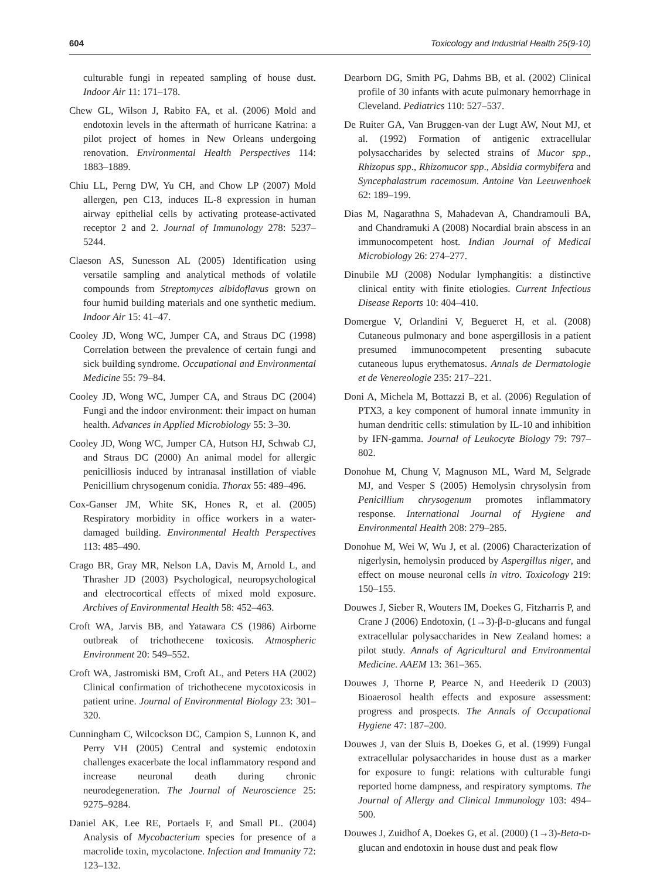604 Toxicology and Industrial Health 25(9-10)
culturable fungi in repeated sampling of house dust. Indoor Air 11: 171–178.
Chew GL, Wilson J, Rabito FA, et al. (2006) Mold and endotoxin levels in the aftermath of hurricane Katrina: a pilot project of homes in New Orleans undergoing renovation. Environmental Health Perspectives 114: 1883–1889.
Chiu LL, Perng DW, Yu CH, and Chow LP (2007) Mold allergen, pen C13, induces IL-8 expression in human airway epithelial cells by activating protease-activated receptor 2 and 2. Journal of Immunology 278: 5237–5244.
Claeson AS, Sunesson AL (2005) Identification using versatile sampling and analytical methods of volatile compounds from Streptomyces albidoflavus grown on four humid building materials and one synthetic medium. Indoor Air 15: 41–47.
Cooley JD, Wong WC, Jumper CA, and Straus DC (1998) Correlation between the prevalence of certain fungi and sick building syndrome. Occupational and Environmental Medicine 55: 79–84.
Cooley JD, Wong WC, Jumper CA, and Straus DC (2004) Fungi and the indoor environment: their impact on human health. Advances in Applied Microbiology 55: 3–30.
Cooley JD, Wong WC, Jumper CA, Hutson HJ, Schwab CJ, and Straus DC (2000) An animal model for allergic penicilliosis induced by intranasal instillation of viable Penicillium chrysogenum conidia. Thorax 55: 489–496.
Cox-Ganser JM, White SK, Hones R, et al. (2005) Respiratory morbidity in office workers in a water-damaged building. Environmental Health Perspectives 113: 485–490.
Crago BR, Gray MR, Nelson LA, Davis M, Arnold L, and Thrasher JD (2003) Psychological, neuropsychological and electrocortical effects of mixed mold exposure. Archives of Environmental Health 58: 452–463.
Croft WA, Jarvis BB, and Yatawara CS (1986) Airborne outbreak of trichothecene toxicosis. Atmospheric Environment 20: 549–552.
Croft WA, Jastromiski BM, Croft AL, and Peters HA (2002) Clinical confirmation of trichothecene mycotoxicosis in patient urine. Journal of Environmental Biology 23: 301–320.
Cunningham C, Wilcockson DC, Campion S, Lunnon K, and Perry VH (2005) Central and systemic endotoxin challenges exacerbate the local inflammatory respond and increase neuronal death during chronic neurodegeneration. The Journal of Neuroscience 25: 9275–9284.
Daniel AK, Lee RE, Portaels F, and Small PL. (2004) Analysis of Mycobacterium species for presence of a macrolide toxin, mycolactone. Infection and Immunity 72: 123–132.
Dearborn DG, Smith PG, Dahms BB, et al. (2002) Clinical profile of 30 infants with acute pulmonary hemorrhage in Cleveland. Pediatrics 110: 527–537.
De Ruiter GA, Van Bruggen-van der Lugt AW, Nout MJ, et al. (1992) Formation of antigenic extracellular polysaccharides by selected strains of Mucor spp., Rhizopus spp., Rhizomucor spp., Absidia cormybifera and Syncephalastrum racemosum. Antoine Van Leeuwenhoek 62: 189–199.
Dias M, Nagarathna S, Mahadevan A, Chandramouli BA, and Chandramuki A (2008) Nocardial brain abscess in an immunocompetent host. Indian Journal of Medical Microbiology 26: 274–277.
Dinubile MJ (2008) Nodular lymphangitis: a distinctive clinical entity with finite etiologies. Current Infectious Disease Reports 10: 404–410.
Domergue V, Orlandini V, Begueret H, et al. (2008) Cutaneous pulmonary and bone aspergillosis in a patient presumed immunocompetent presenting subacute cutaneous lupus erythematosus. Annals de Dermatologie et de Venereologie 235: 217–221.
Doni A, Michela M, Bottazzi B, et al. (2006) Regulation of PTX3, a key component of humoral innate immunity in human dendritic cells: stimulation by IL-10 and inhibition by IFN-gamma. Journal of Leukocyte Biology 79: 797–802.
Donohue M, Chung V, Magnuson ML, Ward M, Selgrade MJ, and Vesper S (2005) Hemolysin chrysolysin from Penicillium chrysogenum promotes inflammatory response. International Journal of Hygiene and Environmental Health 208: 279–285.
Donohue M, Wei W, Wu J, et al. (2006) Characterization of nigerlysin, hemolysin produced by Aspergillus niger, and effect on mouse neuronal cells in vitro. Toxicology 219: 150–155.
Douwes J, Sieber R, Wouters IM, Doekes G, Fitzharris P, and Crane J (2006) Endotoxin, (1→3)-β-D-glucans and fungal extracellular polysaccharides in New Zealand homes: a pilot study. Annals of Agricultural and Environmental Medicine. AAEM 13: 361–365.
Douwes J, Thorne P, Pearce N, and Heederik D (2003) Bioaerosol health effects and exposure assessment: progress and prospects. The Annals of Occupational Hygiene 47: 187–200.
Douwes J, van der Sluis B, Doekes G, et al. (1999) Fungal extracellular polysaccharides in house dust as a marker for exposure to fungi: relations with culturable fungi reported home dampness, and respiratory symptoms. The Journal of Allergy and Clinical Immunology 103: 494–500.
Douwes J, Zuidhof A, Doekes G, et al. (2000) (1→3)-Beta-D-glucan and endotoxin in house dust and peak flow